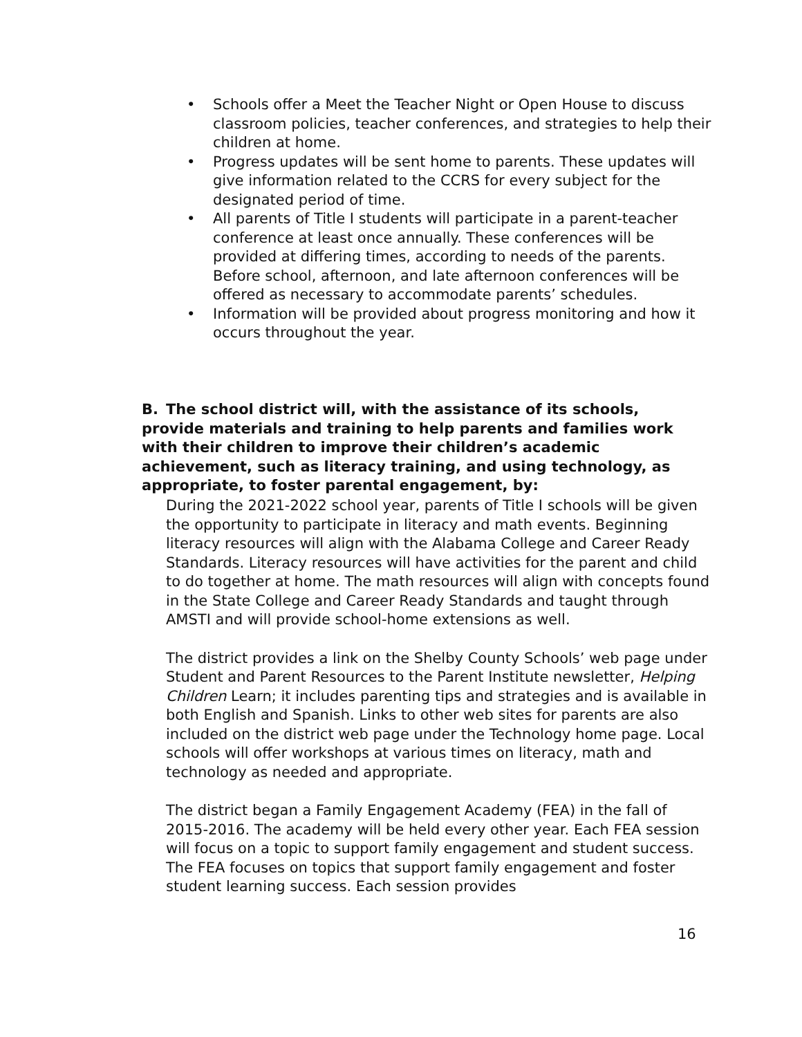• Schools offer a Meet the Teacher Night or Open House to discuss classroom policies, teacher conferences, and strategies to help their children at home.
• Progress updates will be sent home to parents. These updates will give information related to the CCRS for every subject for the designated period of time.
• All parents of Title I students will participate in a parent-teacher conference at least once annually. These conferences will be provided at differing times, according to needs of the parents. Before school, afternoon, and late afternoon conferences will be offered as necessary to accommodate parents’ schedules.
• Information will be provided about progress monitoring and how it occurs throughout the year.
B. The school district will, with the assistance of its schools, provide materials and training to help parents and families work with their children to improve their children’s academic achievement, such as literacy training, and using technology, as appropriate, to foster parental engagement, by:
During the 2021-2022 school year, parents of Title I schools will be given the opportunity to participate in literacy and math events. Beginning literacy resources will align with the Alabama College and Career Ready Standards. Literacy resources will have activities for the parent and child to do together at home. The math resources will align with concepts found in the State College and Career Ready Standards and taught through AMSTI and will provide school-home extensions as well.
The district provides a link on the Shelby County Schools’ web page under Student and Parent Resources to the Parent Institute newsletter, Helping Children Learn; it includes parenting tips and strategies and is available in both English and Spanish. Links to other web sites for parents are also included on the district web page under the Technology home page. Local schools will offer workshops at various times on literacy, math and technology as needed and appropriate.
The district began a Family Engagement Academy (FEA) in the fall of 2015-2016. The academy will be held every other year. Each FEA session will focus on a topic to support family engagement and student success. The FEA focuses on topics that support family engagement and foster student learning success. Each session provides
16